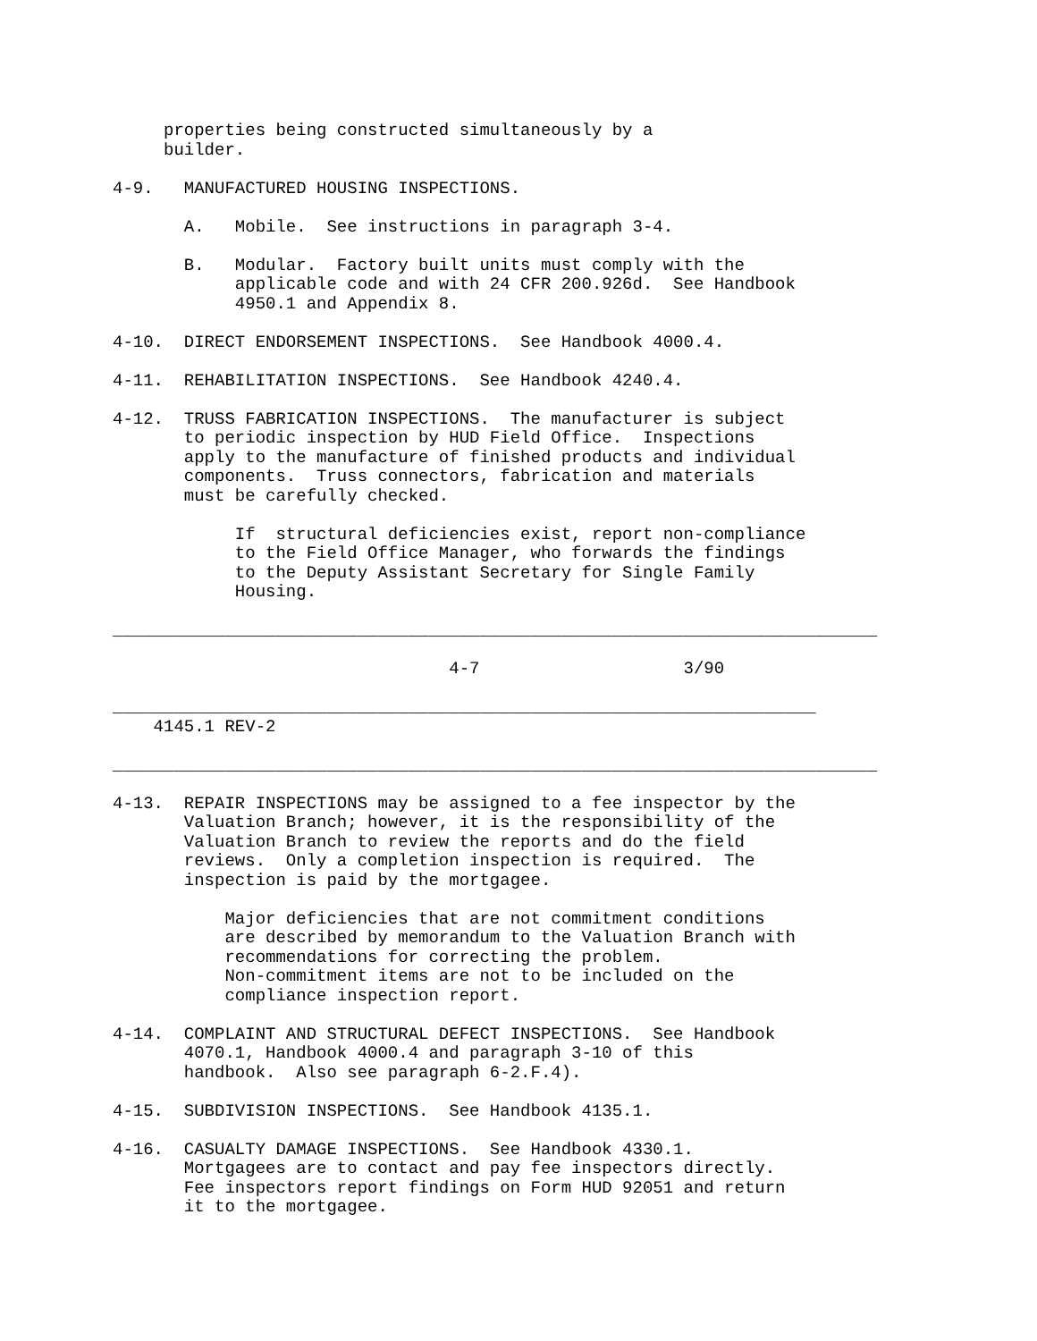properties being constructed simultaneously by a
     builder.

4-9.   MANUFACTURED HOUSING INSPECTIONS.

       A.   Mobile.  See instructions in paragraph 3-4.

       B.   Modular.  Factory built units must comply with the
            applicable code and with 24 CFR 200.926d.  See Handbook
            4950.1 and Appendix 8.

4-10.  DIRECT ENDORSEMENT INSPECTIONS.  See Handbook 4000.4.

4-11.  REHABILITATION INSPECTIONS.  See Handbook 4240.4.

4-12.  TRUSS FABRICATION INSPECTIONS.  The manufacturer is subject
       to periodic inspection by HUD Field Office.  Inspections
       apply to the manufacture of finished products and individual
       components.  Truss connectors, fabrication and materials
       must be carefully checked.

            If  structural deficiencies exist, report non-compliance
            to the Field Office Manager, who forwards the findings
            to the Deputy Assistant Secretary for Single Family
            Housing.

___________________________________________________________________________

                                 4-7                    3/90

_____________________________________________________________________
    4145.1 REV-2

___________________________________________________________________________

4-13.  REPAIR INSPECTIONS may be assigned to a fee inspector by the
       Valuation Branch; however, it is the responsibility of the
       Valuation Branch to review the reports and do the field
       reviews.  Only a completion inspection is required.  The
       inspection is paid by the mortgagee.

           Major deficiencies that are not commitment conditions
           are described by memorandum to the Valuation Branch with
           recommendations for correcting the problem.
           Non-commitment items are not to be included on the
           compliance inspection report.

4-14.  COMPLAINT AND STRUCTURAL DEFECT INSPECTIONS.  See Handbook
       4070.1, Handbook 4000.4 and paragraph 3-10 of this
       handbook.  Also see paragraph 6-2.F.4).

4-15.  SUBDIVISION INSPECTIONS.  See Handbook 4135.1.

4-16.  CASUALTY DAMAGE INSPECTIONS.  See Handbook 4330.1.
       Mortgagees are to contact and pay fee inspectors directly.
       Fee inspectors report findings on Form HUD 92051 and return
       it to the mortgagee.